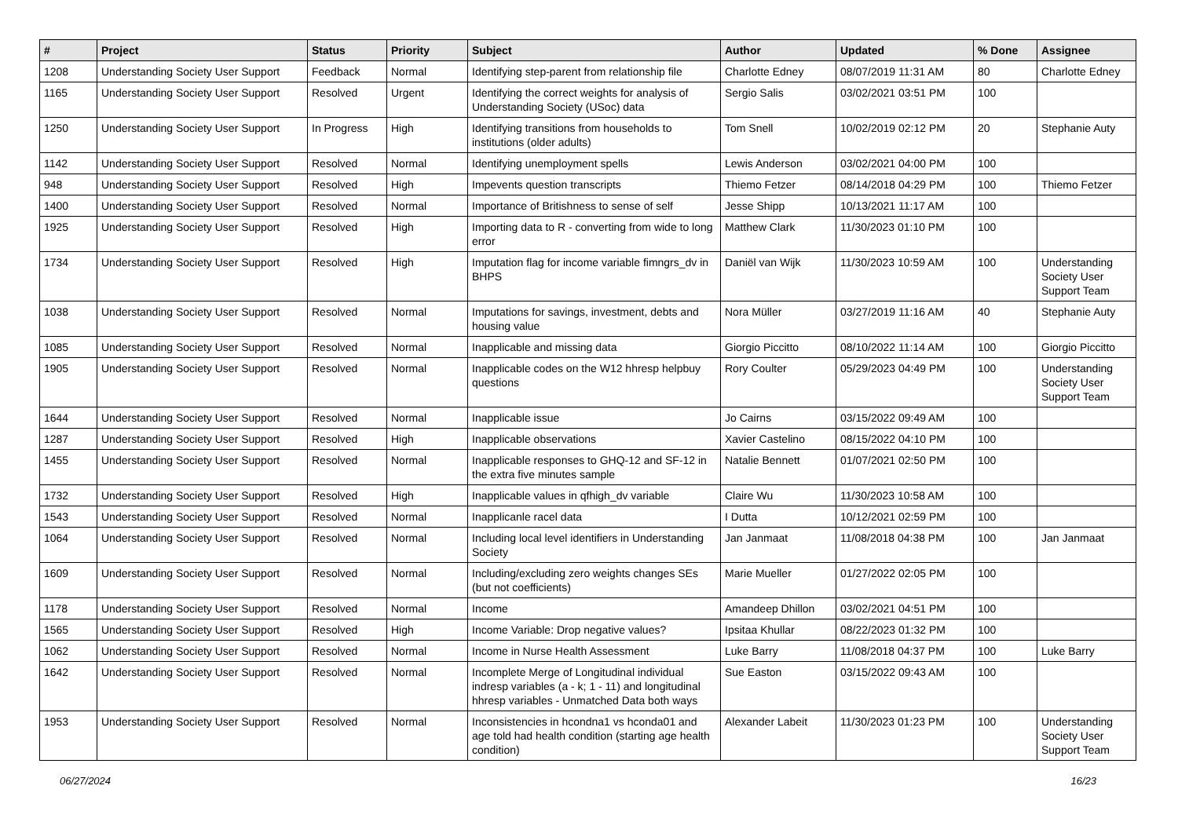| # | Project | Status | Priority | Subject | Author | Updated | % Done | Assignee |
| --- | --- | --- | --- | --- | --- | --- | --- | --- |
| 1208 | Understanding Society User Support | Feedback | Normal | Identifying step-parent from relationship file | Charlotte Edney | 08/07/2019 11:31 AM | 80 | Charlotte Edney |
| 1165 | Understanding Society User Support | Resolved | Urgent | Identifying the correct weights for analysis of Understanding Society (USoc) data | Sergio Salis | 03/02/2021 03:51 PM | 100 | |
| 1250 | Understanding Society User Support | In Progress | High | Identifying transitions from households to institutions (older adults) | Tom Snell | 10/02/2019 02:12 PM | 20 | Stephanie Auty |
| 1142 | Understanding Society User Support | Resolved | Normal | Identifying unemployment spells | Lewis Anderson | 03/02/2021 04:00 PM | 100 | |
| 948 | Understanding Society User Support | Resolved | High | Impevents question transcripts | Thiemo Fetzer | 08/14/2018 04:29 PM | 100 | Thiemo Fetzer |
| 1400 | Understanding Society User Support | Resolved | Normal | Importance of Britishness to sense of self | Jesse Shipp | 10/13/2021 11:17 AM | 100 | |
| 1925 | Understanding Society User Support | Resolved | High | Importing data to R - converting from wide to long error | Matthew Clark | 11/30/2023 01:10 PM | 100 | |
| 1734 | Understanding Society User Support | Resolved | High | Imputation flag for income variable fimngrs_dv in BHPS | Daniël van Wijk | 11/30/2023 10:59 AM | 100 | Understanding Society User Support Team |
| 1038 | Understanding Society User Support | Resolved | Normal | Imputations for savings, investment, debts and housing value | Nora Müller | 03/27/2019 11:16 AM | 40 | Stephanie Auty |
| 1085 | Understanding Society User Support | Resolved | Normal | Inapplicable and missing data | Giorgio Piccitto | 08/10/2022 11:14 AM | 100 | Giorgio Piccitto |
| 1905 | Understanding Society User Support | Resolved | Normal | Inapplicable codes on the W12 hhresp helpbuy questions | Rory Coulter | 05/29/2023 04:49 PM | 100 | Understanding Society User Support Team |
| 1644 | Understanding Society User Support | Resolved | Normal | Inapplicable issue | Jo Cairns | 03/15/2022 09:49 AM | 100 | |
| 1287 | Understanding Society User Support | Resolved | High | Inapplicable observations | Xavier Castelino | 08/15/2022 04:10 PM | 100 | |
| 1455 | Understanding Society User Support | Resolved | Normal | Inapplicable responses to GHQ-12 and SF-12 in the extra five minutes sample | Natalie Bennett | 01/07/2021 02:50 PM | 100 | |
| 1732 | Understanding Society User Support | Resolved | High | Inapplicable values in qfhigh_dv variable | Claire Wu | 11/30/2023 10:58 AM | 100 | |
| 1543 | Understanding Society User Support | Resolved | Normal | Inapplicanle racel data | I Dutta | 10/12/2021 02:59 PM | 100 | |
| 1064 | Understanding Society User Support | Resolved | Normal | Including local level identifiers in Understanding Society | Jan Janmaat | 11/08/2018 04:38 PM | 100 | Jan Janmaat |
| 1609 | Understanding Society User Support | Resolved | Normal | Including/excluding zero weights changes SEs (but not coefficients) | Marie Mueller | 01/27/2022 02:05 PM | 100 | |
| 1178 | Understanding Society User Support | Resolved | Normal | Income | Amandeep Dhillon | 03/02/2021 04:51 PM | 100 | |
| 1565 | Understanding Society User Support | Resolved | High | Income Variable: Drop negative values? | Ipsitaa Khullar | 08/22/2023 01:32 PM | 100 | |
| 1062 | Understanding Society User Support | Resolved | Normal | Income in Nurse Health Assessment | Luke Barry | 11/08/2018 04:37 PM | 100 | Luke Barry |
| 1642 | Understanding Society User Support | Resolved | Normal | Incomplete Merge of Longitudinal individual indresp variables (a - k; 1 - 11) and longitudinal hhresp variables - Unmatched Data both ways | Sue Easton | 03/15/2022 09:43 AM | 100 | |
| 1953 | Understanding Society User Support | Resolved | Normal | Inconsistencies in hcondna1 vs hconda01 and age told had health condition (starting age health condition) | Alexander Labeit | 11/30/2023 01:23 PM | 100 | Understanding Society User Support Team |
06/27/2024 16/23